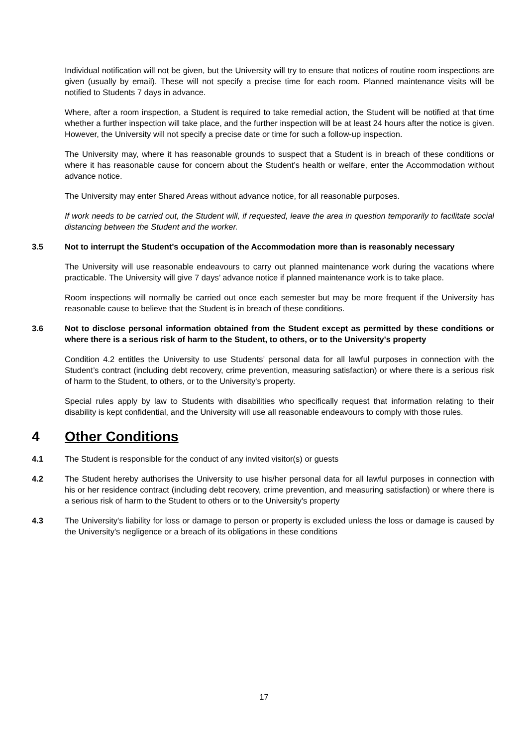Individual notification will not be given, but the University will try to ensure that notices of routine room inspections are given (usually by email). These will not specify a precise time for each room. Planned maintenance visits will be notified to Students 7 days in advance.
Where, after a room inspection, a Student is required to take remedial action, the Student will be notified at that time whether a further inspection will take place, and the further inspection will be at least 24 hours after the notice is given. However, the University will not specify a precise date or time for such a follow-up inspection.
The University may, where it has reasonable grounds to suspect that a Student is in breach of these conditions or where it has reasonable cause for concern about the Student’s health or welfare, enter the Accommodation without advance notice.
The University may enter Shared Areas without advance notice, for all reasonable purposes.
If work needs to be carried out, the Student will, if requested, leave the area in question temporarily to facilitate social distancing between the Student and the worker.
3.5 Not to interrupt the Student's occupation of the Accommodation more than is reasonably necessary
The University will use reasonable endeavours to carry out planned maintenance work during the vacations where practicable. The University will give 7 days’ advance notice if planned maintenance work is to take place.
Room inspections will normally be carried out once each semester but may be more frequent if the University has reasonable cause to believe that the Student is in breach of these conditions.
3.6 Not to disclose personal information obtained from the Student except as permitted by these conditions or where there is a serious risk of harm to the Student, to others, or to the University's property
Condition 4.2 entitles the University to use Students’ personal data for all lawful purposes in connection with the Student’s contract (including debt recovery, crime prevention, measuring satisfaction) or where there is a serious risk of harm to the Student, to others, or to the University's property.
Special rules apply by law to Students with disabilities who specifically request that information relating to their disability is kept confidential, and the University will use all reasonable endeavours to comply with those rules.
4 Other Conditions
4.1 The Student is responsible for the conduct of any invited visitor(s) or guests
4.2 The Student hereby authorises the University to use his/her personal data for all lawful purposes in connection with his or her residence contract (including debt recovery, crime prevention, and measuring satisfaction) or where there is a serious risk of harm to the Student to others or to the University's property
4.3 The University's liability for loss or damage to person or property is excluded unless the loss or damage is caused by the University's negligence or a breach of its obligations in these conditions
17